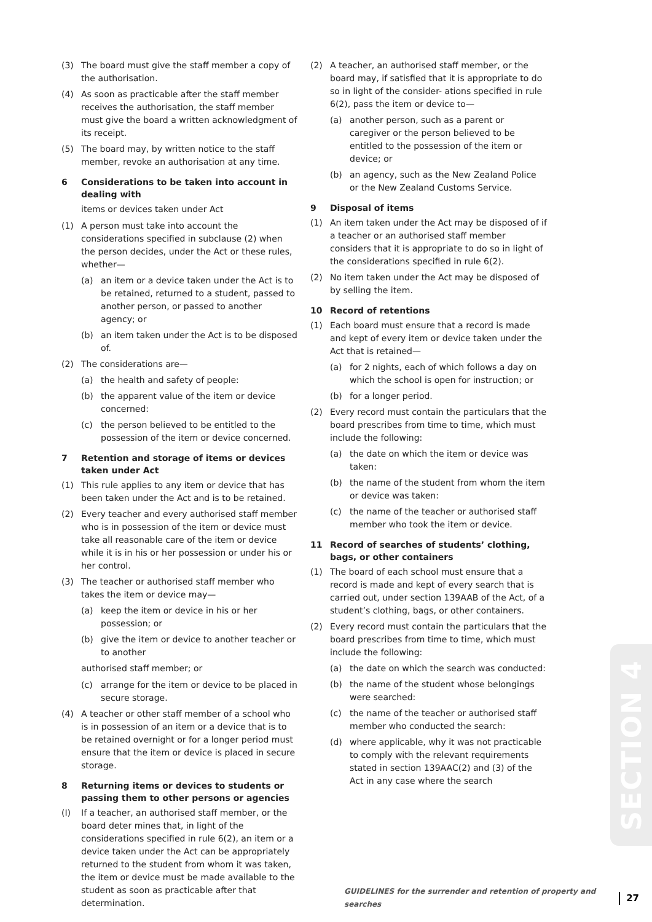(3) The board must give the staff member a copy of the authorisation.
(4) As soon as practicable after the staff member receives the authorisation, the staff member must give the board a written acknowledgment of its receipt.
(5) The board may, by written notice to the staff member, revoke an authorisation at any time.
6 Considerations to be taken into account in dealing with
items or devices taken under Act
(1) A person must take into account the considerations specified in subclause (2) when the person decides, under the Act or these rules, whether—
(a) an item or a device taken under the Act is to be retained, returned to a student, passed to another person, or passed to another agency; or
(b) an item taken under the Act is to be disposed of.
(2) The considerations are—
(a) the health and safety of people:
(b) the apparent value of the item or device concerned:
(c) the person believed to be entitled to the possession of the item or device concerned.
7 Retention and storage of items or devices taken under Act
(1) This rule applies to any item or device that has been taken under the Act and is to be retained.
(2) Every teacher and every authorised staff member who is in possession of the item or device must take all reasonable care of the item or device while it is in his or her possession or under his or her control.
(3) The teacher or authorised staff member who takes the item or device may—
(a) keep the item or device in his or her possession; or
(b) give the item or device to another teacher or to another
authorised staff member; or
(c) arrange for the item or device to be placed in secure storage.
(4) A teacher or other staff member of a school who is in possession of an item or a device that is to be retained overnight or for a longer period must ensure that the item or device is placed in secure storage.
8 Returning items or devices to students or passing them to other persons or agencies
(I) If a teacher, an authorised staff member, or the board deter mines that, in light of the considerations specified in rule 6(2), an item or a device taken under the Act can be appropriately returned to the student from whom it was taken, the item or device must be made available to the student as soon as practicable after that determination.
(2) A teacher, an authorised staff member, or the board may, if satisfied that it is appropriate to do so in light of the consider- ations specified in rule 6(2), pass the item or device to—
(a) another person, such as a parent or caregiver or the person believed to be entitled to the possession of the item or device; or
(b) an agency, such as the New Zealand Police or the New Zealand Customs Service.
9 Disposal of items
(1) An item taken under the Act may be disposed of if a teacher or an authorised staff member considers that it is appropriate to do so in light of the considerations specified in rule 6(2).
(2) No item taken under the Act may be disposed of by selling the item.
10 Record of retentions
(1) Each board must ensure that a record is made and kept of every item or device taken under the Act that is retained—
(a) for 2 nights, each of which follows a day on which the school is open for instruction; or
(b) for a longer period.
(2) Every record must contain the particulars that the board prescribes from time to time, which must include the following:
(a) the date on which the item or device was taken:
(b) the name of the student from whom the item or device was taken:
(c) the name of the teacher or authorised staff member who took the item or device.
11 Record of searches of students’ clothing, bags, or other containers
(1) The board of each school must ensure that a record is made and kept of every search that is carried out, under section 139AAB of the Act, of a student’s clothing, bags, or other containers.
(2) Every record must contain the particulars that the board prescribes from time to time, which must include the following:
(a) the date on which the search was conducted:
(b) the name of the student whose belongings were searched:
(c) the name of the teacher or authorised staff member who conducted the search:
(d) where applicable, why it was not practicable to comply with the relevant requirements stated in section 139AAC(2) and (3) of the Act in any case where the search
SECTION 4
GUIDELINES for the surrender and retention of property and searches 27